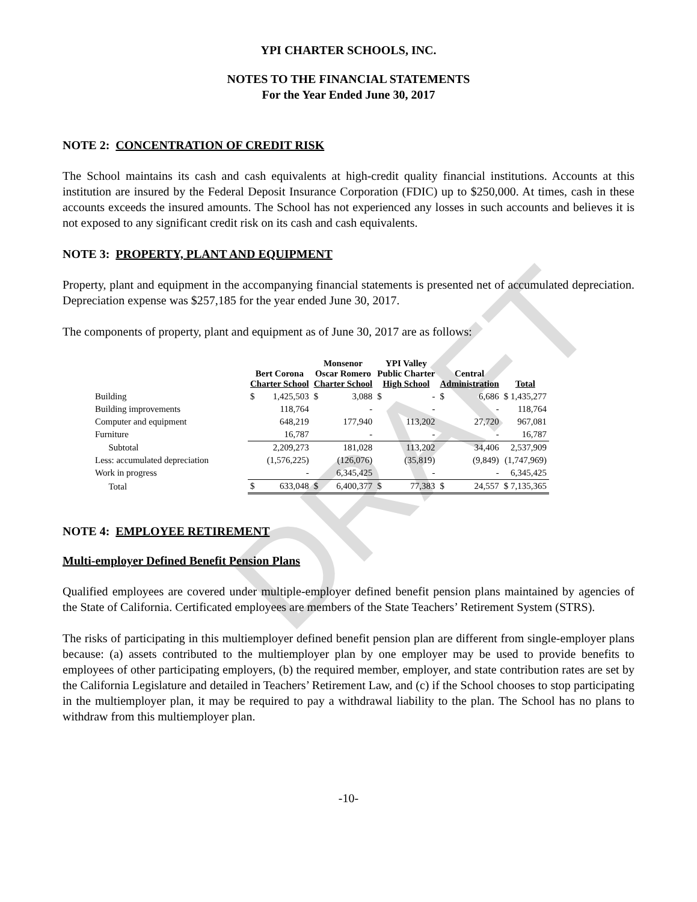DRAFT
YPI CHARTER SCHOOLS, INC.
NOTES TO THE FINANCIAL STATEMENTS
For the Year Ended June 30, 2017
NOTE 2: CONCENTRATION OF CREDIT RISK
The School maintains its cash and cash equivalents at high-credit quality financial institutions. Accounts at this institution are insured by the Federal Deposit Insurance Corporation (FDIC) up to $250,000. At times, cash in these accounts exceeds the insured amounts. The School has not experienced any losses in such accounts and believes it is not exposed to any significant credit risk on its cash and cash equivalents.
NOTE 3: PROPERTY, PLANT AND EQUIPMENT
Property, plant and equipment in the accompanying financial statements is presented net of accumulated depreciation. Depreciation expense was $257,185 for the year ended June 30, 2017.
The components of property, plant and equipment as of June 30, 2017 are as follows:
| | Bert Corona Charter School | | Monsenor Oscar Romero Charter School | | YPI Valley Public Charter High School | | Central Administration | | Total |
| --- | --- | --- | --- | --- | --- | --- | --- | --- | --- |
| Building | $ | 1,425,503 | $ | 3,088 | $ | - | $ | 6,686 | $ 1,435,277 |
| Building improvements | | 118,764 | | - | | - | | - | 118,764 |
| Computer and equipment | | 648,219 | | 177,940 | | 113,202 | | 27,720 | 967,081 |
| Furniture | | 16,787 | | - | | - | | - | 16,787 |
| Subtotal | | 2,209,273 | | 181,028 | | 113,202 | | 34,406 | 2,537,909 |
| Less: accumulated depreciation | | (1,576,225) | | (126,076) | | (35,819) | | (9,849) | (1,747,969) |
| Work in progress | | - | | 6,345,425 | | - | | - | 6,345,425 |
| Total | $ | 633,048 | $ | 6,400,377 | $ | 77,383 | $ | 24,557 | $ 7,135,365 |
NOTE 4: EMPLOYEE RETIREMENT
Multi-employer Defined Benefit Pension Plans
Qualified employees are covered under multiple-employer defined benefit pension plans maintained by agencies of the State of California. Certificated employees are members of the State Teachers’ Retirement System (STRS).
The risks of participating in this multiemployer defined benefit pension plan are different from single-employer plans because: (a) assets contributed to the multiemployer plan by one employer may be used to provide benefits to employees of other participating employers, (b) the required member, employer, and state contribution rates are set by the California Legislature and detailed in Teachers’ Retirement Law, and (c) if the School chooses to stop participating in the multiemployer plan, it may be required to pay a withdrawal liability to the plan. The School has no plans to withdraw from this multiemployer plan.
-10-